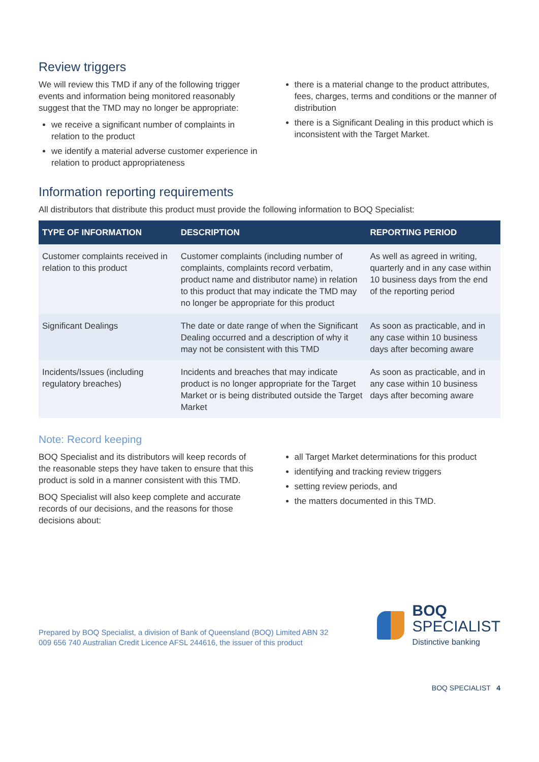Review triggers
We will review this TMD if any of the following trigger events and information being monitored reasonably suggest that the TMD may no longer be appropriate:
we receive a significant number of complaints in relation to the product
we identify a material adverse customer experience in relation to product appropriateness
there is a material change to the product attributes, fees, charges, terms and conditions or the manner of distribution
there is a Significant Dealing in this product which is inconsistent with the Target Market.
Information reporting requirements
All distributors that distribute this product must provide the following information to BOQ Specialist:
| TYPE OF INFORMATION | DESCRIPTION | REPORTING PERIOD |
| --- | --- | --- |
| Customer complaints received in relation to this product | Customer complaints (including number of complaints, complaints record verbatim, product name and distributor name) in relation to this product that may indicate the TMD may no longer be appropriate for this product | As well as agreed in writing, quarterly and in any case within 10 business days from the end of the reporting period |
| Significant Dealings | The date or date range of when the Significant Dealing occurred and a description of why it may not be consistent with this TMD | As soon as practicable, and in any case within 10 business days after becoming aware |
| Incidents/Issues (including regulatory breaches) | Incidents and breaches that may indicate product is no longer appropriate for the Target Market or is being distributed outside the Target Market | As soon as practicable, and in any case within 10 business days after becoming aware |
Note: Record keeping
BOQ Specialist and its distributors will keep records of the reasonable steps they have taken to ensure that this product is sold in a manner consistent with this TMD.
BOQ Specialist will also keep complete and accurate records of our decisions, and the reasons for those decisions about:
all Target Market determinations for this product
identifying and tracking review triggers
setting review periods, and
the matters documented in this TMD.
Prepared by BOQ Specialist, a division of Bank of Queensland (BOQ) Limited ABN 32 009 656 740 Australian Credit Licence AFSL 244616, the issuer of this product
BOQ
SPECIALIST
Distinctive banking
BOQ SPECIALIST 4